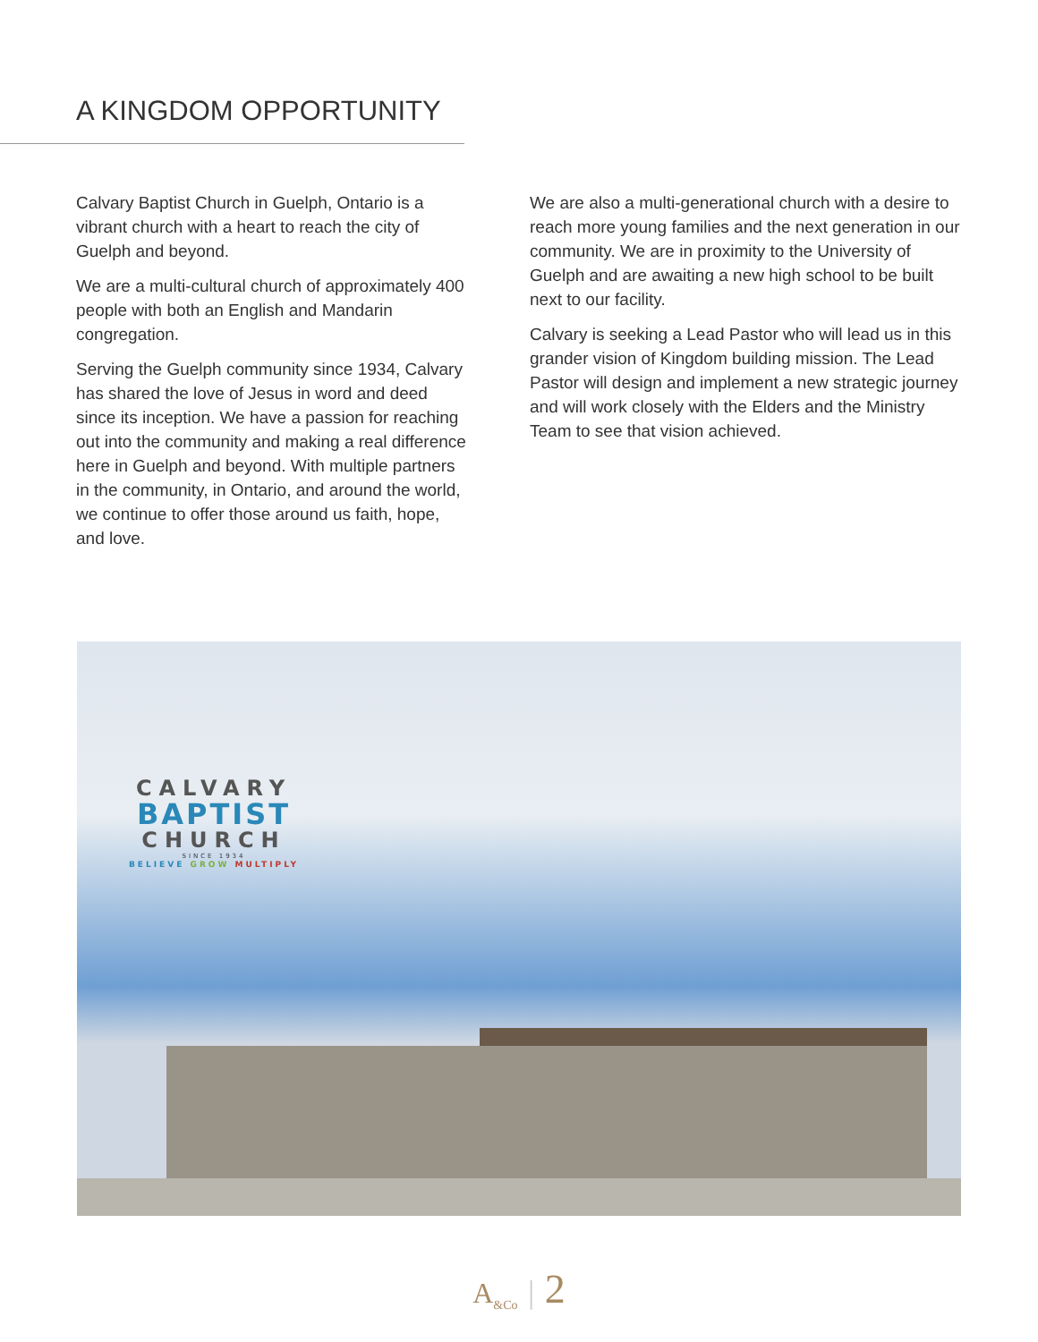A KINGDOM OPPORTUNITY
Calvary Baptist Church in Guelph, Ontario is a vibrant church with a heart to reach the city of Guelph and beyond.
We are a multi-cultural church of approximately 400 people with both an English and Mandarin congregation.
Serving the Guelph community since 1934, Calvary has shared the love of Jesus in word and deed since its inception. We have a passion for reaching out into the community and making a real difference here in Guelph and beyond. With multiple partners in the community, in Ontario, and around the world, we continue to offer those around us faith, hope, and love.
We are also a multi-generational church with a desire to reach more young families and the next generation in our community. We are in proximity to the University of Guelph and are awaiting a new high school to be built next to our facility.
Calvary is seeking a Lead Pastor who will lead us in this grander vision of Kingdom building mission. The Lead Pastor will design and implement a new strategic journey and will work closely with the Elders and the Ministry Team to see that vision achieved.
CALVARY
BAPTIST
CHURCH
SINCE 1934
BELIEVE GROW MULTIPLY
A<sub>&Co</sub> | 2